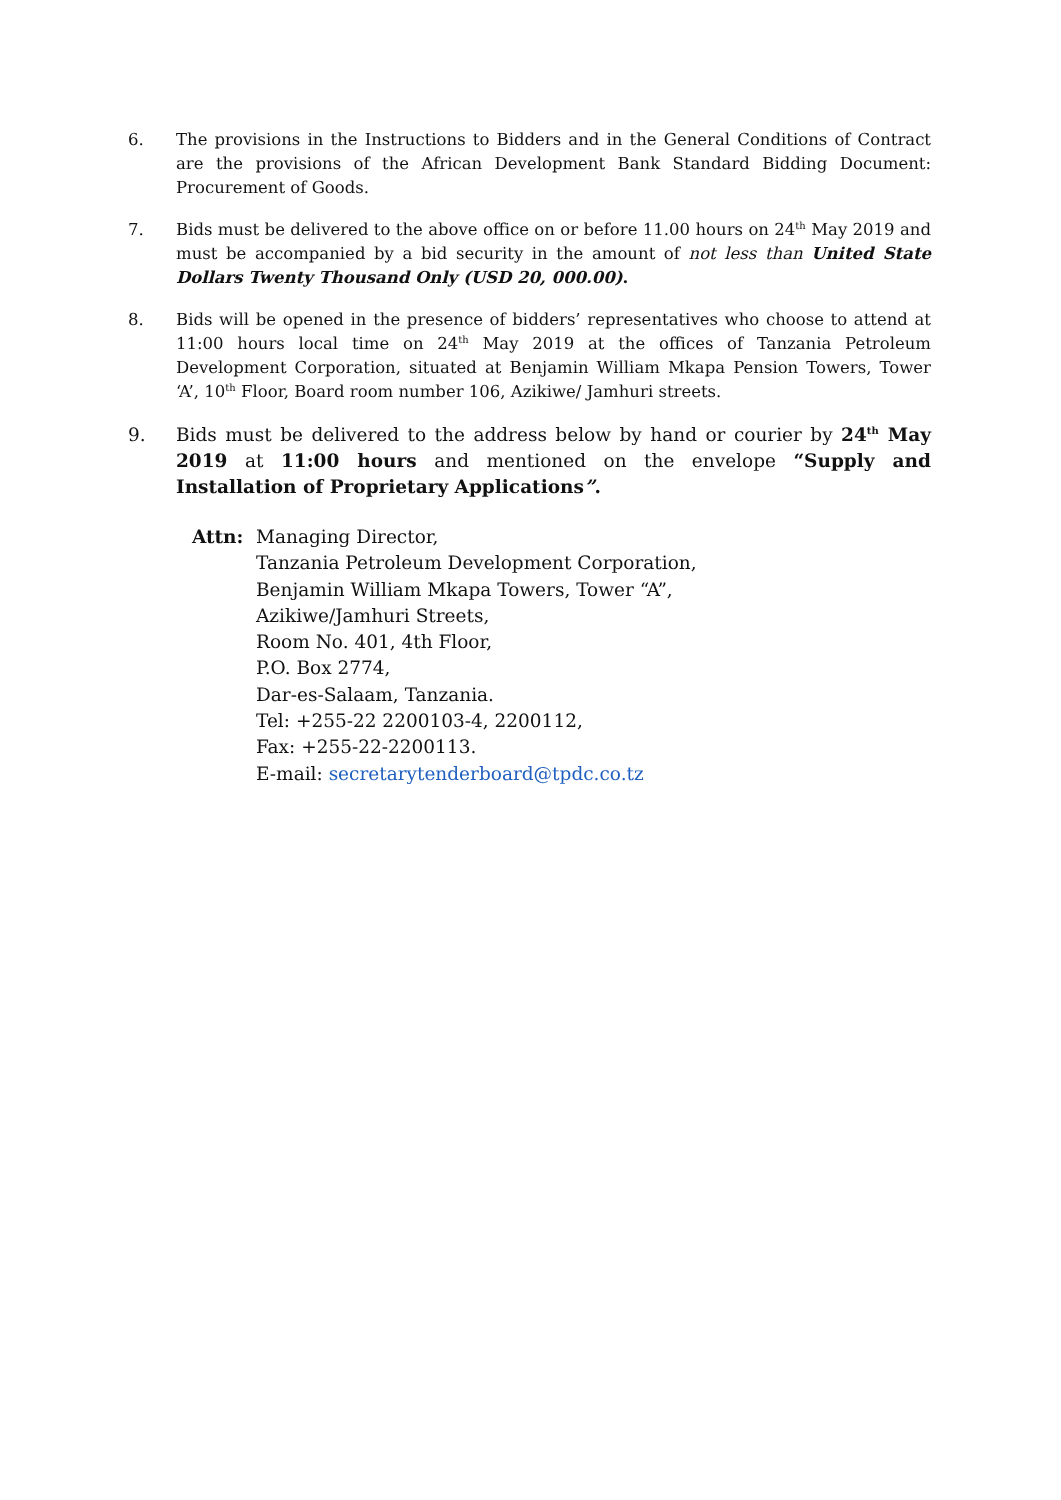6. The provisions in the Instructions to Bidders and in the General Conditions of Contract are the provisions of the African Development Bank Standard Bidding Document: Procurement of Goods.
7. Bids must be delivered to the above office on or before 11.00 hours on 24<sup>th</sup> May 2019 and must be accompanied by a bid security in the amount of not less than United State Dollars Twenty Thousand Only (USD 20, 000.00).
8. Bids will be opened in the presence of bidders’ representatives who choose to attend at 11:00 hours local time on 24<sup>th</sup> May 2019 at the offices of Tanzania Petroleum Development Corporation, situated at Benjamin William Mkapa Pension Towers, Tower ‘A’, 10<sup>th</sup> Floor, Board room number 106, Azikiwe/ Jamhuri streets.
9. Bids must be delivered to the address below by hand or courier by 24<sup>th</sup> May 2019 at 11:00 hours and mentioned on the envelope “Supply and Installation of Proprietary Applications”.
Attn: Managing Director,
Tanzania Petroleum Development Corporation,
Benjamin William Mkapa Towers, Tower “A”,
Azikiwe/Jamhuri Streets,
Room No. 401, 4th Floor,
P.O. Box 2774,
Dar-es-Salaam, Tanzania.
Tel: +255-22 2200103-4, 2200112,
Fax: +255-22-2200113.
E-mail: secretarytenderboard@tpdc.co.tz